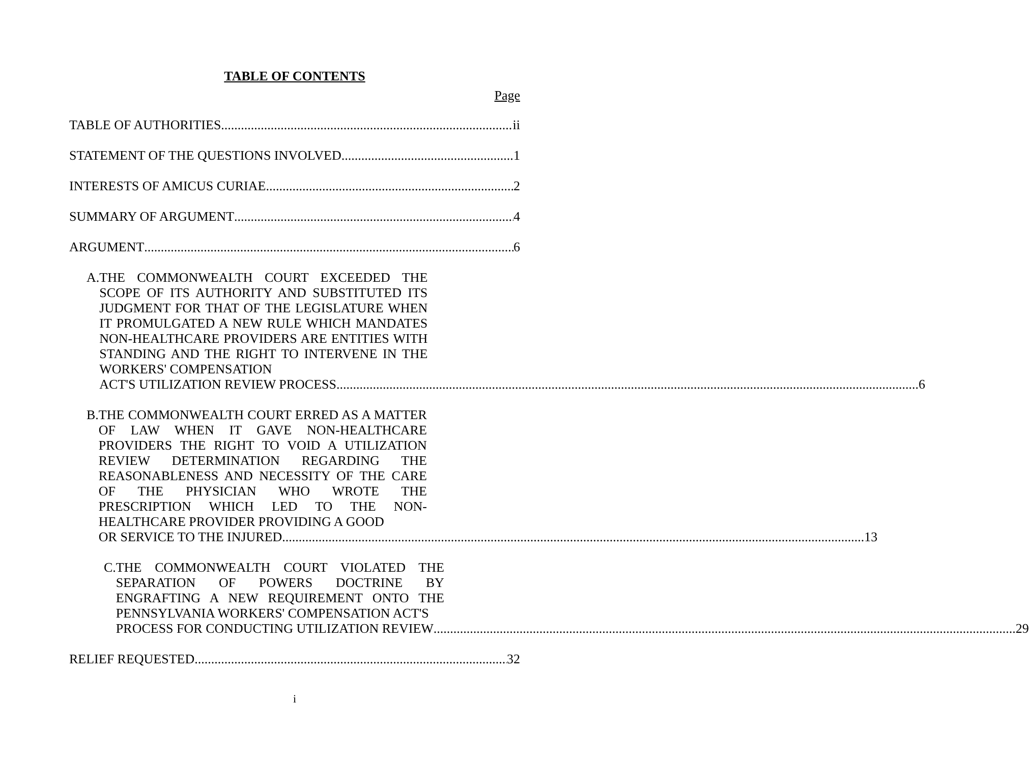TABLE OF CONTENTS
Page
TABLE OF AUTHORITIES ii
STATEMENT OF THE QUESTIONS INVOLVED 1
INTERESTS OF AMICUS CURIAE 2
SUMMARY OF ARGUMENT 4
ARGUMENT 6
A. THE COMMONWEALTH COURT EXCEEDED THE SCOPE OF ITS AUTHORITY AND SUBSTITUTED ITS JUDGMENT FOR THAT OF THE LEGISLATURE WHEN IT PROMULGATED A NEW RULE WHICH MANDATES NON-HEALTHCARE PROVIDERS ARE ENTITIES WITH STANDING AND THE RIGHT TO INTERVENE IN THE WORKERS' COMPENSATION
ACT'S UTILIZATION REVIEW PROCESS 6
B. THE COMMONWEALTH COURT ERRED AS A MATTER OF LAW WHEN IT GAVE NON-HEALTHCARE PROVIDERS THE RIGHT TO VOID A UTILIZATION REVIEW DETERMINATION REGARDING THE REASONABLENESS AND NECESSITY OF THE CARE OF THE PHYSICIAN WHO WROTE THE PRESCRIPTION WHICH LED TO THE NON-HEALTHCARE PROVIDER PROVIDING A GOOD
OR SERVICE TO THE INJURED 13
C. THE COMMONWEALTH COURT VIOLATED THE SEPARATION OF POWERS DOCTRINE BY ENGRAFTING A NEW REQUIREMENT ONTO THE PENNSYLVANIA WORKERS' COMPENSATION ACT'S
PROCESS FOR CONDUCTING UTILIZATION REVIEW 29
RELIEF REQUESTED 32
i